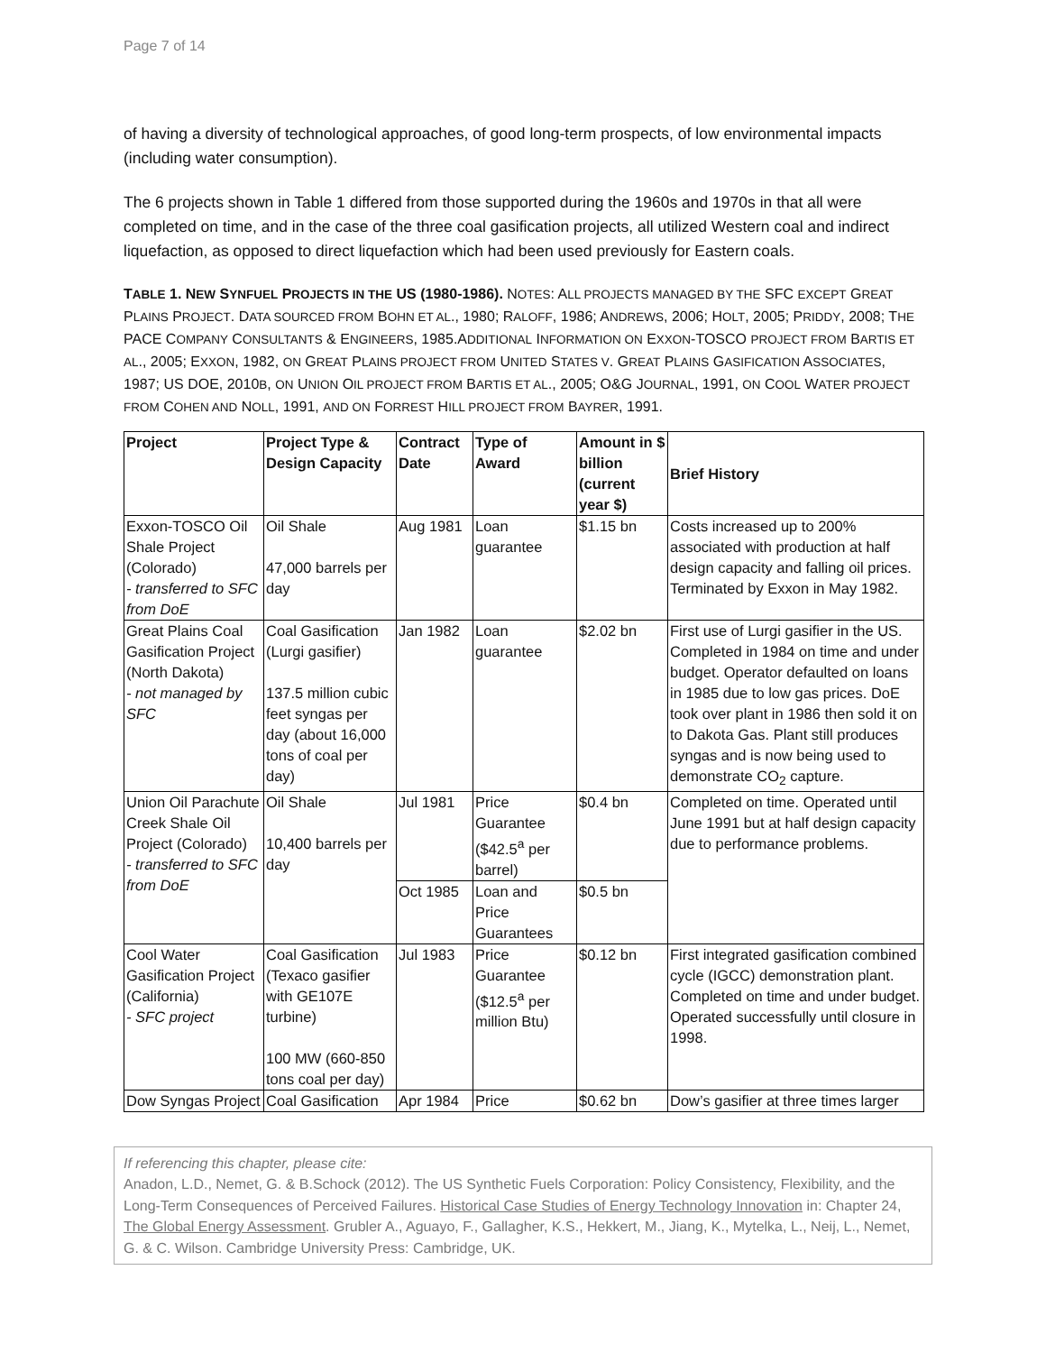Page 7 of 14
of having a diversity of technological approaches, of good long-term prospects, of low environmental impacts (including water consumption).
The 6 projects shown in Table 1 differed from those supported during the 1960s and 1970s in that all were completed on time, and in the case of the three coal gasification projects, all utilized Western coal and indirect liquefaction, as opposed to direct liquefaction which had been used previously for Eastern coals.
TABLE 1. NEW SYNFUEL PROJECTS IN THE US (1980-1986). NOTES: ALL PROJECTS MANAGED BY THE SFC EXCEPT GREAT PLAINS PROJECT. DATA SOURCED FROM BOHN ET AL., 1980; RALOFF, 1986; ANDREWS, 2006; HOLT, 2005; PRIDDY, 2008; THE PACE COMPANY CONSULTANTS & ENGINEERS, 1985.ADDITIONAL INFORMATION ON EXXON-TOSCO PROJECT FROM BARTIS ET AL., 2005; EXXON, 1982, ON GREAT PLAINS PROJECT FROM UNITED STATES V. GREAT PLAINS GASIFICATION ASSOCIATES, 1987; US DOE, 2010B, ON UNION OIL PROJECT FROM BARTIS ET AL., 2005; O&G JOURNAL, 1991, ON COOL WATER PROJECT FROM COHEN AND NOLL, 1991, AND ON FORREST HILL PROJECT FROM BAYRER, 1991.
| Project | Project Type & Design Capacity | Contract Date | Type of Award | Amount in $ billion (current year $) | Brief History |
| --- | --- | --- | --- | --- | --- |
| Exxon-TOSCO Oil Shale Project (Colorado) - transferred to SFC from DoE | Oil Shale 47,000 barrels per day | Aug 1981 | Loan guarantee | $1.15 bn | Costs increased up to 200% associated with production at half design capacity and falling oil prices. Terminated by Exxon in May 1982. |
| Great Plains Coal Gasification Project (North Dakota) - not managed by SFC | Coal Gasification (Lurgi gasifier) 137.5 million cubic feet syngas per day (about 16,000 tons of coal per day) | Jan 1982 | Loan guarantee | $2.02 bn | First use of Lurgi gasifier in the US. Completed in 1984 on time and under budget. Operator defaulted on loans in 1985 due to low gas prices. DoE took over plant in 1986 then sold it on to Dakota Gas. Plant still produces syngas and is now being used to demonstrate CO<sub>2</sub> capture. |
| Union Oil Parachute Creek Shale Oil Project (Colorado) - transferred to SFC from DoE | Oil Shale 10,400 barrels per day | Jul 1981 | Price Guarantee ($42.5<sup>a</sup> per barrel) | $0.4 bn | Completed on time. Operated until June 1991 but at half design capacity due to performance problems. |
| | | Oct 1985 | Loan and Price Guarantees | $0.5 bn | |
| Cool Water Gasification Project (California) - SFC project | Coal Gasification (Texaco gasifier with GE107E turbine) 100 MW (660-850 tons coal per day) | Jul 1983 | Price Guarantee ($12.5<sup>a</sup> per million Btu) | $0.12 bn | First integrated gasification combined cycle (IGCC) demonstration plant. Completed on time and under budget. Operated successfully until closure in 1998. |
| Dow Syngas Project | Coal Gasification | Apr 1984 | Price | $0.62 bn | Dow’s gasifier at three times larger |
If referencing this chapter, please cite:
Anadon, L.D., Nemet, G. & B.Schock (2012). The US Synthetic Fuels Corporation: Policy Consistency, Flexibility, and the Long-Term Consequences of Perceived Failures. Historical Case Studies of Energy Technology Innovation in: Chapter 24, The Global Energy Assessment. Grubler A., Aguayo, F., Gallagher, K.S., Hekkert, M., Jiang, K., Mytelka, L., Neij, L., Nemet, G. & C. Wilson. Cambridge University Press: Cambridge, UK.